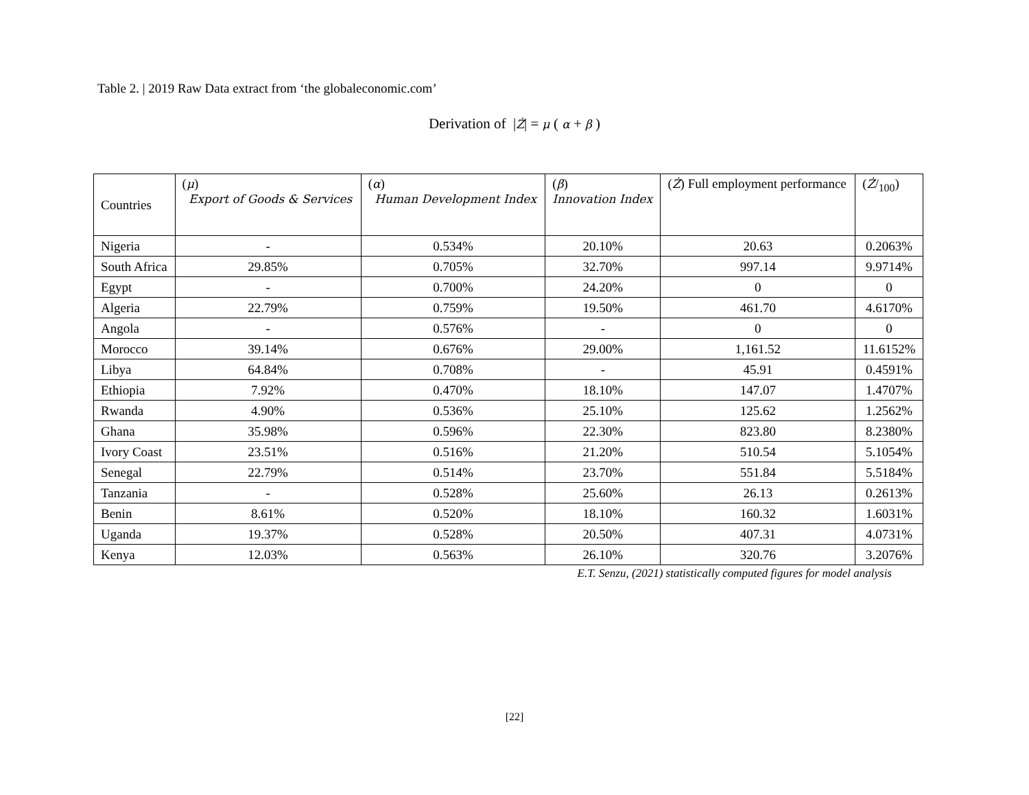Table 2. | 2019 Raw Data extract from ‘the globaleconomic.com’
Derivation of |Ż| = μ ( α + β )
| Countries | ( μ ) Export of Goods & Services | ( α ) Human Development Index | ( β ) Innovation Index | ( Ż ) Full employment performance | ( Ż /<sub>100</sub>) |
| --- | --- | --- | --- | --- | --- |
| Nigeria | - | 0.534% | 20.10% | 20.63 | 0.2063% |
| South Africa | 29.85% | 0.705% | 32.70% | 997.14 | 9.9714% |
| Egypt | - | 0.700% | 24.20% | 0 | 0 |
| Algeria | 22.79% | 0.759% | 19.50% | 461.70 | 4.6170% |
| Angola | - | 0.576% | - | 0 | 0 |
| Morocco | 39.14% | 0.676% | 29.00% | 1,161.52 | 11.6152% |
| Libya | 64.84% | 0.708% | - | 45.91 | 0.4591% |
| Ethiopia | 7.92% | 0.470% | 18.10% | 147.07 | 1.4707% |
| Rwanda | 4.90% | 0.536% | 25.10% | 125.62 | 1.2562% |
| Ghana | 35.98% | 0.596% | 22.30% | 823.80 | 8.2380% |
| Ivory Coast | 23.51% | 0.516% | 21.20% | 510.54 | 5.1054% |
| Senegal | 22.79% | 0.514% | 23.70% | 551.84 | 5.5184% |
| Tanzania | - | 0.528% | 25.60% | 26.13 | 0.2613% |
| Benin | 8.61% | 0.520% | 18.10% | 160.32 | 1.6031% |
| Uganda | 19.37% | 0.528% | 20.50% | 407.31 | 4.0731% |
| Kenya | 12.03% | 0.563% | 26.10% | 320.76 | 3.2076% |
E.T. Senzu, (2021) statistically computed figures for model analysis
[22]